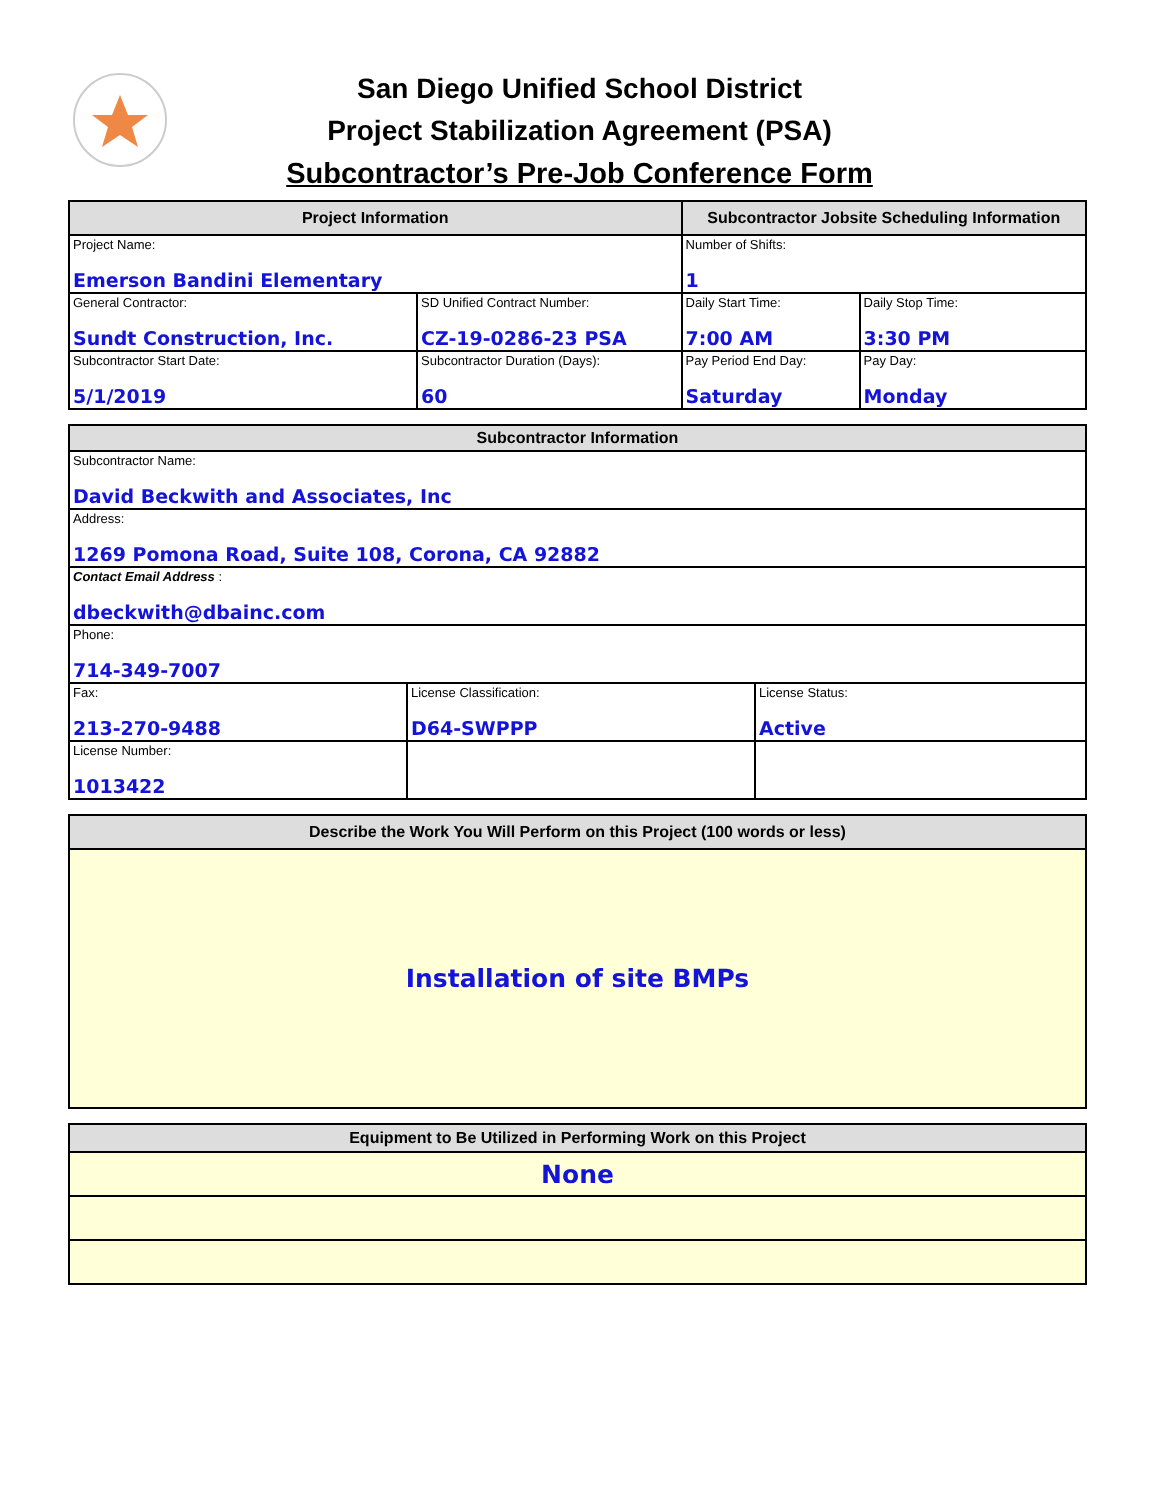San Diego Unified School District
Project Stabilization Agreement (PSA)
Subcontractor’s Pre-Job Conference Form
| Project Information | | Subcontractor Jobsite Scheduling Information | |
| --- | --- | --- | --- |
| Project Name: Emerson Bandini Elementary | | Number of Shifts: 1 | |
| General Contractor: Sundt Construction, Inc. | SD Unified Contract Number: CZ-19-0286-23 PSA | Daily Start Time: 7:00 AM | Daily Stop Time: 3:30 PM |
| Subcontractor Start Date: 5/1/2019 | Subcontractor Duration (Days): 60 | Pay Period End Day: Saturday | Pay Day: Monday |
| Subcontractor Information | | |
| --- | --- | --- |
| Subcontractor Name: David Beckwith and Associates, Inc | | |
| Address: 1269 Pomona Road, Suite 108, Corona, CA 92882 | | |
| Contact Email Address : dbeckwith@dbainc.com | | |
| Phone: 714-349-7007 | | |
| Fax: 213-270-9488 | License Classification: D64-SWPPP | License Status: Active |
| License Number: 1013422 | | |
| Describe the Work You Will Perform on this Project (100 words or less) |
| --- |
| Installation of site BMPs |
| Equipment to Be Utilized in Performing Work on this Project |
| --- |
| None |